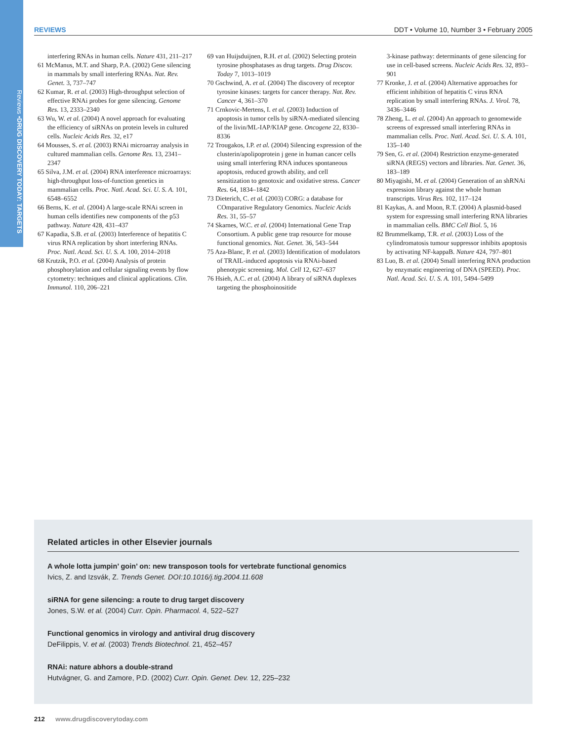Reviews • DRUG DISCOVERY TODAY: TARGETS
REVIEWS DDT • Volume 10, Number 3 • February 2005
interfering RNAs in human cells. Nature 431, 211–217
61 McManus, M.T. and Sharp, P.A. (2002) Gene silencing in mammals by small interfering RNAs. Nat. Rev. Genet. 3, 737–747
62 Kumar, R. et al. (2003) High-throughput selection of effective RNAi probes for gene silencing. Genome Res. 13, 2333–2340
63 Wu, W. et al. (2004) A novel approach for evaluating the efficiency of siRNAs on protein levels in cultured cells. Nucleic Acids Res. 32, e17
64 Mousses, S. et al. (2003) RNAi microarray analysis in cultured mammalian cells. Genome Res. 13, 2341–2347
65 Silva, J.M. et al. (2004) RNA interference microarrays: high-throughput loss-of-function genetics in mammalian cells. Proc. Natl. Acad. Sci. U. S. A. 101, 6548–6552
66 Berns, K. et al. (2004) A large-scale RNAi screen in human cells identifies new components of the p53 pathway. Nature 428, 431–437
67 Kapadia, S.B. et al. (2003) Interference of hepatitis C virus RNA replication by short interfering RNAs. Proc. Natl. Acad. Sci. U. S. A. 100, 2014–2018
68 Krutzik, P.O. et al. (2004) Analysis of protein phosphorylation and cellular signaling events by flow cytometry: techniques and clinical applications. Clin. Immunol. 110, 206–221
69 van Huijsduijnen, R.H. et al. (2002) Selecting protein tyrosine phosphatases as drug targets. Drug Discov. Today 7, 1013–1019
70 Gschwind, A. et al. (2004) The discovery of receptor tyrosine kinases: targets for cancer therapy. Nat. Rev. Cancer 4, 361–370
71 Crnkovic-Mertens, I. et al. (2003) Induction of apoptosis in tumor cells by siRNA-mediated silencing of the livin/ML-IAP/KIAP gene. Oncogene 22, 8330–8336
72 Trougakos, I.P. et al. (2004) Silencing expression of the clusterin/apolipoprotein j gene in human cancer cells using small interfering RNA induces spontaneous apoptosis, reduced growth ability, and cell sensitization to genotoxic and oxidative stress. Cancer Res. 64, 1834–1842
73 Dieterich, C. et al. (2003) CORG: a database for COmparative Regulatory Genomics. Nucleic Acids Res. 31, 55–57
74 Skarnes, W.C. et al. (2004) International Gene Trap Consortium. A public gene trap resource for mouse functional genomics. Nat. Genet. 36, 543–544
75 Aza-Blanc, P. et al. (2003) Identification of modulators of TRAIL-induced apoptosis via RNAi-based phenotypic screening. Mol. Cell 12, 627–637
76 Hsieh, A.C. et al. (2004) A library of siRNA duplexes targeting the phosphoinositide
3-kinase pathway: determinants of gene silencing for use in cell-based screens. Nucleic Acids Res. 32, 893–901
77 Kronke, J. et al. (2004) Alternative approaches for efficient inhibition of hepatitis C virus RNA replication by small interfering RNAs. J. Virol. 78, 3436–3446
78 Zheng, L. et al. (2004) An approach to genomewide screens of expressed small interfering RNAs in mammalian cells. Proc. Natl. Acad. Sci. U. S. A. 101, 135–140
79 Sen, G. et al. (2004) Restriction enzyme-generated siRNA (REGS) vectors and libraries. Nat. Genet. 36, 183–189
80 Miyagishi, M. et al. (2004) Generation of an shRNAi expression library against the whole human transcripts. Virus Res. 102, 117–124
81 Kaykas, A. and Moon, R.T. (2004) A plasmid-based system for expressing small interfering RNA libraries in mammalian cells. BMC Cell Biol. 5, 16
82 Brummelkamp, T.R. et al. (2003) Loss of the cylindromatosis tumour suppressor inhibits apoptosis by activating NF-kappaB. Nature 424, 797–801
83 Luo, B. et al. (2004) Small interfering RNA production by enzymatic engineering of DNA (SPEED). Proc. Natl. Acad. Sci. U. S. A. 101, 5494–5499
Related articles in other Elsevier journals
A whole lotta jumpin’ goin’ on: new transposon tools for vertebrate functional genomics
Ivics, Z. and Izsvák, Z. Trends Genet. DOI:10.1016/j.tig.2004.11.608
siRNA for gene silencing: a route to drug target discovery
Jones, S.W. et al. (2004) Curr. Opin. Pharmacol. 4, 522–527
Functional genomics in virology and antiviral drug discovery
DeFilippis, V. et al. (2003) Trends Biotechnol. 21, 452–457
RNAi: nature abhors a double-strand
Hutvágner, G. and Zamore, P.D. (2002) Curr. Opin. Genet. Dev. 12, 225–232
212 www.drugdiscoverytoday.com